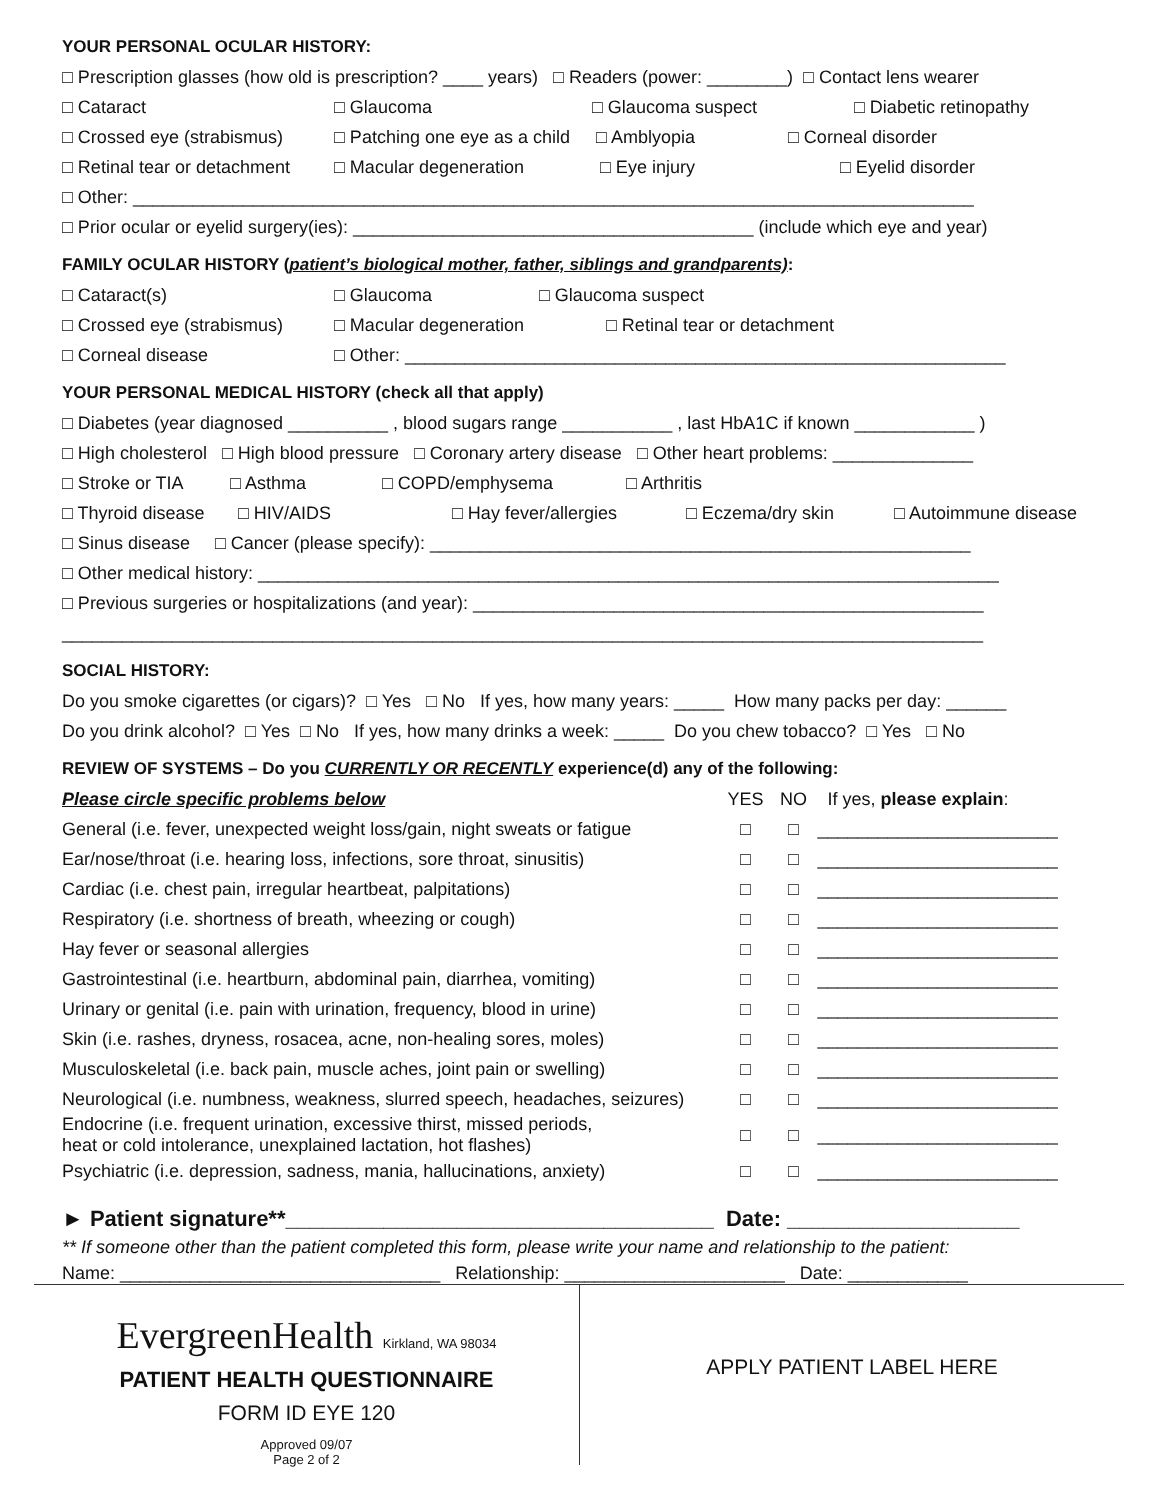YOUR PERSONAL OCULAR HISTORY:
□ Prescription glasses (how old is prescription? ____ years) □ Readers (power: ________) □ Contact lens wearer
□ Cataract □ Glaucoma □ Glaucoma suspect □ Diabetic retinopathy
□ Crossed eye (strabismus) □ Patching one eye as a child □ Amblyopia □ Corneal disorder
□ Retinal tear or detachment □ Macular degeneration □ Eye injury □ Eyelid disorder
□ Other: ____________________________________________________________________________________
□ Prior ocular or eyelid surgery(ies): ________________________________________ (include which eye and year)
FAMILY OCULAR HISTORY (patient’s biological mother, father, siblings and grandparents):
□ Cataract(s) □ Glaucoma □ Glaucoma suspect
□ Crossed eye (strabismus) □ Macular degeneration □ Retinal tear or detachment
□ Corneal disease □ Other: ____________________________________________________________
YOUR PERSONAL MEDICAL HISTORY (check all that apply)
□ Diabetes (year diagnosed __________ , blood sugars range ___________ , last HbA1C if known ____________ )
□ High cholesterol □ High blood pressure □ Coronary artery disease □ Other heart problems: ______________
□ Stroke or TIA □ Asthma □ COPD/emphysema □ Arthritis
□ Thyroid disease □ HIV/AIDS □ Hay fever/allergies □ Eczema/dry skin □ Autoimmune disease
□ Sinus disease □ Cancer (please specify): ______________________________________________________
□ Other medical history: __________________________________________________________________________
□ Previous surgeries or hospitalizations (and year): ___________________________________________________
____________________________________________________________________________________________
SOCIAL HISTORY:
Do you smoke cigarettes (or cigars)? □ Yes □ No If yes, how many years: _____ How many packs per day: ______
Do you drink alcohol? □ Yes □ No If yes, how many drinks a week: _____ Do you chew tobacco? □ Yes □ No
REVIEW OF SYSTEMS – Do you CURRENTLY OR RECENTLY experience(d) any of the following:
| Please circle specific problems below | YES | NO | If yes, please explain : |
| General (i.e. fever, unexpected weight loss/gain, night sweats or fatigue | □ | □ | ________________________ |
| Ear/nose/throat (i.e. hearing loss, infections, sore throat, sinusitis) | □ | □ | ________________________ |
| Cardiac (i.e. chest pain, irregular heartbeat, palpitations) | □ | □ | ________________________ |
| Respiratory (i.e. shortness of breath, wheezing or cough) | □ | □ | ________________________ |
| Hay fever or seasonal allergies | □ | □ | ________________________ |
| Gastrointestinal (i.e. heartburn, abdominal pain, diarrhea, vomiting) | □ | □ | ________________________ |
| Urinary or genital (i.e. pain with urination, frequency, blood in urine) | □ | □ | ________________________ |
| Skin (i.e. rashes, dryness, rosacea, acne, non-healing sores, moles) | □ | □ | ________________________ |
| Musculoskeletal (i.e. back pain, muscle aches, joint pain or swelling) | □ | □ | ________________________ |
| Neurological (i.e. numbness, weakness, slurred speech, headaches, seizures) | □ | □ | ________________________ |
| Endocrine (i.e. frequent urination, excessive thirst, missed periods, heat or cold intolerance, unexplained lactation, hot flashes) | □ | □ | ________________________ |
| Psychiatric (i.e. depression, sadness, mania, hallucinations, anxiety) | □ | □ | ________________________ |
► Patient signature**___________________________________ Date: ___________________
** If someone other than the patient completed this form, please write your name and relationship to the patient:
Name: ________________________________ Relationship: ______________________ Date: ____________
EvergreenHealth Kirkland, WA 98034
PATIENT HEALTH QUESTIONNAIRE
FORM ID EYE 120
Approved 09/07
Page 2 of 2
APPLY PATIENT LABEL HERE